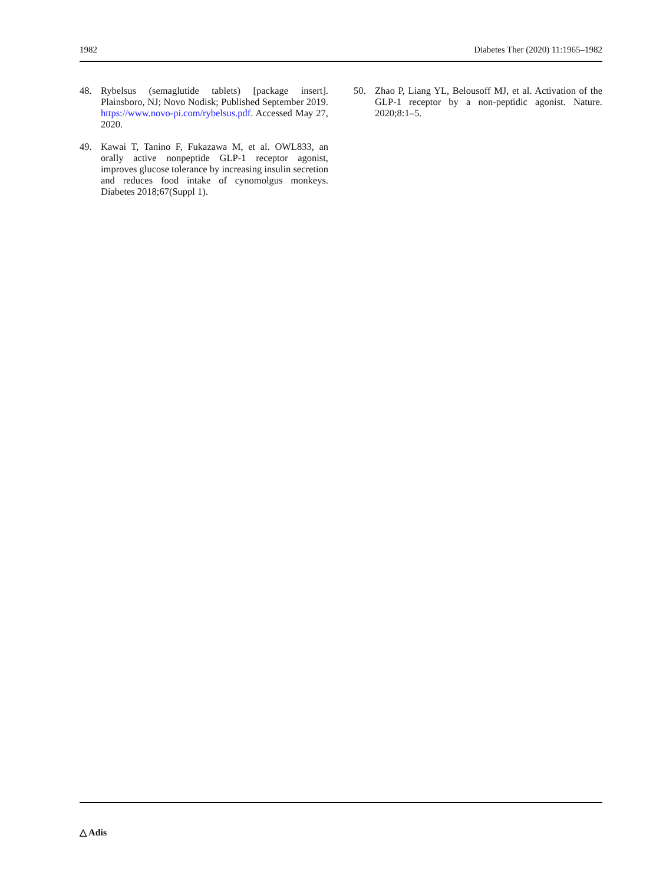1982 Diabetes Ther (2020) 11:1965–1982
48. Rybelsus (semaglutide tablets) [package insert]. Plainsboro, NJ; Novo Nodisk; Published September 2019. https://www.novo-pi.com/rybelsus.pdf. Accessed May 27, 2020.
49. Kawai T, Tanino F, Fukazawa M, et al. OWL833, an orally active nonpeptide GLP-1 receptor agonist, improves glucose tolerance by increasing insulin secretion and reduces food intake of cynomolgus monkeys. Diabetes 2018;67(Suppl 1).
50. Zhao P, Liang YL, Belousoff MJ, et al. Activation of the GLP-1 receptor by a non-peptidic agonist. Nature. 2020;8:1–5.
△ Adis